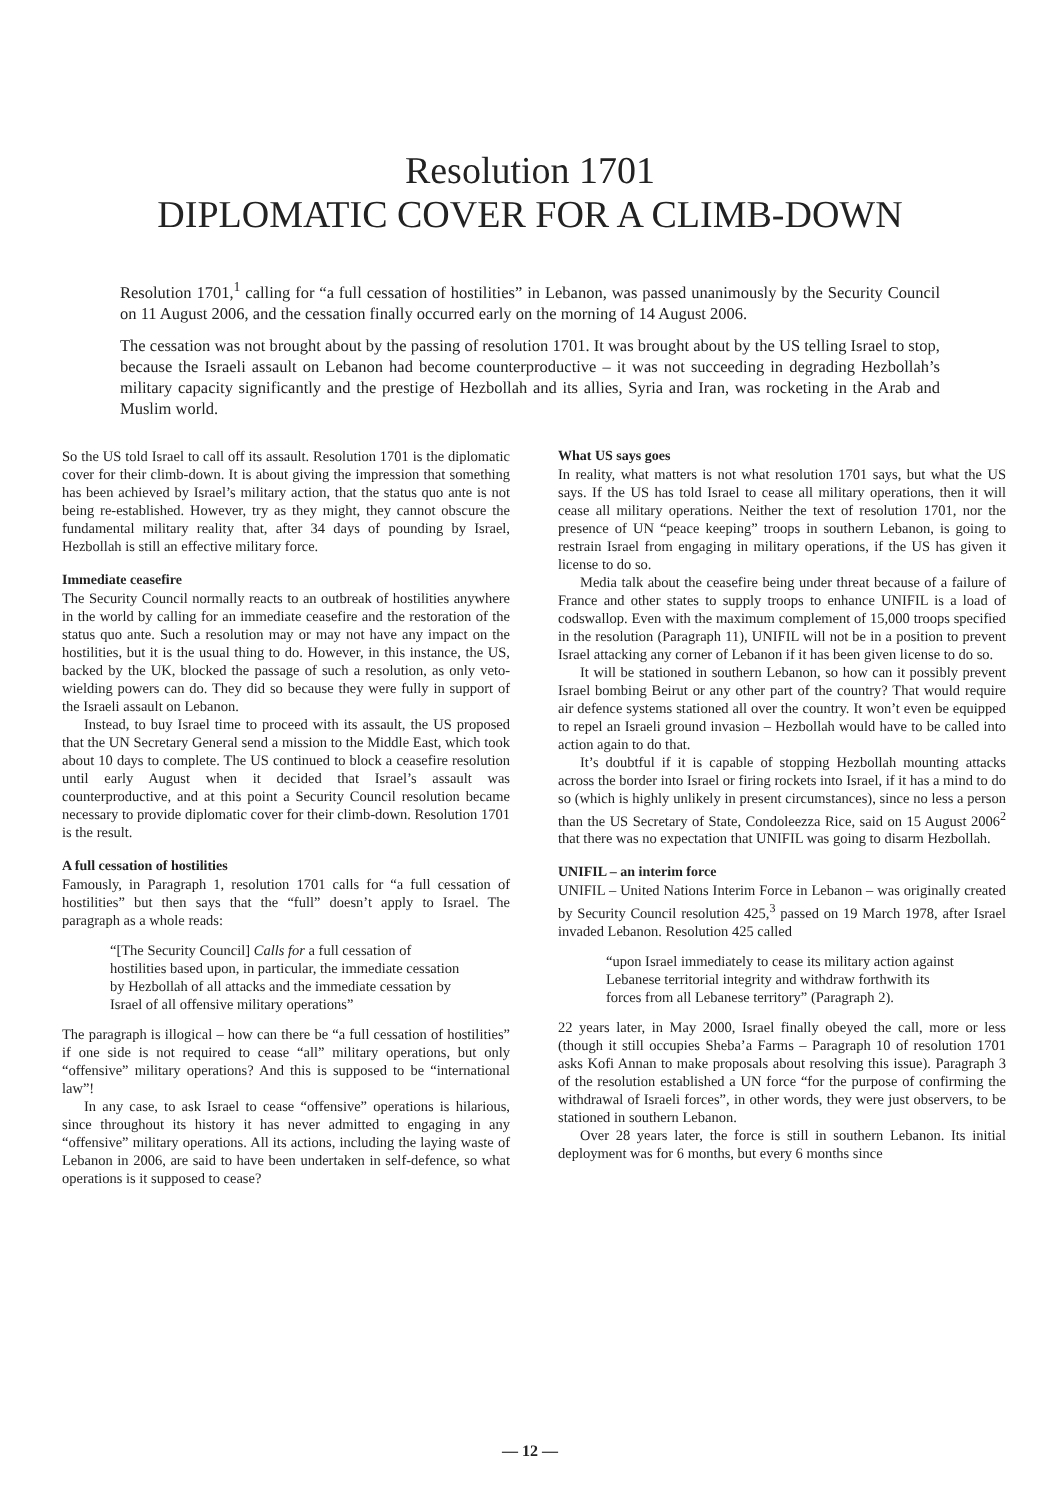Resolution 1701
DIPLOMATIC COVER FOR A CLIMB-DOWN
Resolution 1701,<sup>1</sup> calling for “a full cessation of hostilities” in Lebanon, was passed unanimously by the Security Council on 11 August 2006, and the cessation finally occurred early on the morning of 14 August 2006.
The cessation was not brought about by the passing of resolution 1701. It was brought about by the US telling Israel to stop, because the Israeli assault on Lebanon had become counterproductive – it was not succeeding in degrading Hezbollah’s military capacity significantly and the prestige of Hezbollah and its allies, Syria and Iran, was rocketing in the Arab and Muslim world.
So the US told Israel to call off its assault. Resolution 1701 is the diplomatic cover for their climb-down. It is about giving the impression that something has been achieved by Israel’s military action, that the status quo ante is not being re-established. However, try as they might, they cannot obscure the fundamental military reality that, after 34 days of pounding by Israel, Hezbollah is still an effective military force.
Immediate ceasefire
The Security Council normally reacts to an outbreak of hostilities anywhere in the world by calling for an immediate ceasefire and the restoration of the status quo ante. Such a resolution may or may not have any impact on the hostilities, but it is the usual thing to do. However, in this instance, the US, backed by the UK, blocked the passage of such a resolution, as only veto-wielding powers can do. They did so because they were fully in support of the Israeli assault on Lebanon.
Instead, to buy Israel time to proceed with its assault, the US proposed that the UN Secretary General send a mission to the Middle East, which took about 10 days to complete. The US continued to block a ceasefire resolution until early August when it decided that Israel’s assault was counterproductive, and at this point a Security Council resolution became necessary to provide diplomatic cover for their climb-down. Resolution 1701 is the result.
A full cessation of hostilities
Famously, in Paragraph 1, resolution 1701 calls for “a full cessation of hostilities” but then says that the “full” doesn’t apply to Israel. The paragraph as a whole reads:
“[The Security Council] Calls for a full cessation of hostilities based upon, in particular, the immediate cessation by Hezbollah of all attacks and the immediate cessation by Israel of all offensive military operations”
The paragraph is illogical – how can there be “a full cessation of hostilities” if one side is not required to cease “all” military operations, but only “offensive” military operations? And this is supposed to be “international law”!
In any case, to ask Israel to cease “offensive” operations is hilarious, since throughout its history it has never admitted to engaging in any “offensive” military operations. All its actions, including the laying waste of Lebanon in 2006, are said to have been undertaken in self-defence, so what operations is it supposed to cease?
What US says goes
In reality, what matters is not what resolution 1701 says, but what the US says. If the US has told Israel to cease all military operations, then it will cease all military operations. Neither the text of resolution 1701, nor the presence of UN “peace keeping” troops in southern Lebanon, is going to restrain Israel from engaging in military operations, if the US has given it license to do so.
Media talk about the ceasefire being under threat because of a failure of France and other states to supply troops to enhance UNIFIL is a load of codswallop. Even with the maximum complement of 15,000 troops specified in the resolution (Paragraph 11), UNIFIL will not be in a position to prevent Israel attacking any corner of Lebanon if it has been given license to do so.
It will be stationed in southern Lebanon, so how can it possibly prevent Israel bombing Beirut or any other part of the country? That would require air defence systems stationed all over the country. It won’t even be equipped to repel an Israeli ground invasion – Hezbollah would have to be called into action again to do that.
It’s doubtful if it is capable of stopping Hezbollah mounting attacks across the border into Israel or firing rockets into Israel, if it has a mind to do so (which is highly unlikely in present circumstances), since no less a person than the US Secretary of State, Condoleezza Rice, said on 15 August 2006<sup>2</sup> that there was no expectation that UNIFIL was going to disarm Hezbollah.
UNIFIL – an interim force
UNIFIL – United Nations Interim Force in Lebanon – was originally created by Security Council resolution 425,<sup>3</sup> passed on 19 March 1978, after Israel invaded Lebanon. Resolution 425 called
“upon Israel immediately to cease its military action against Lebanese territorial integrity and withdraw forthwith its forces from all Lebanese territory” (Paragraph 2).
22 years later, in May 2000, Israel finally obeyed the call, more or less (though it still occupies Sheba’a Farms – Paragraph 10 of resolution 1701 asks Kofi Annan to make proposals about resolving this issue). Paragraph 3 of the resolution established a UN force “for the purpose of confirming the withdrawal of Israeli forces”, in other words, they were just observers, to be stationed in southern Lebanon.
Over 28 years later, the force is still in southern Lebanon. Its initial deployment was for 6 months, but every 6 months since
— 12 —